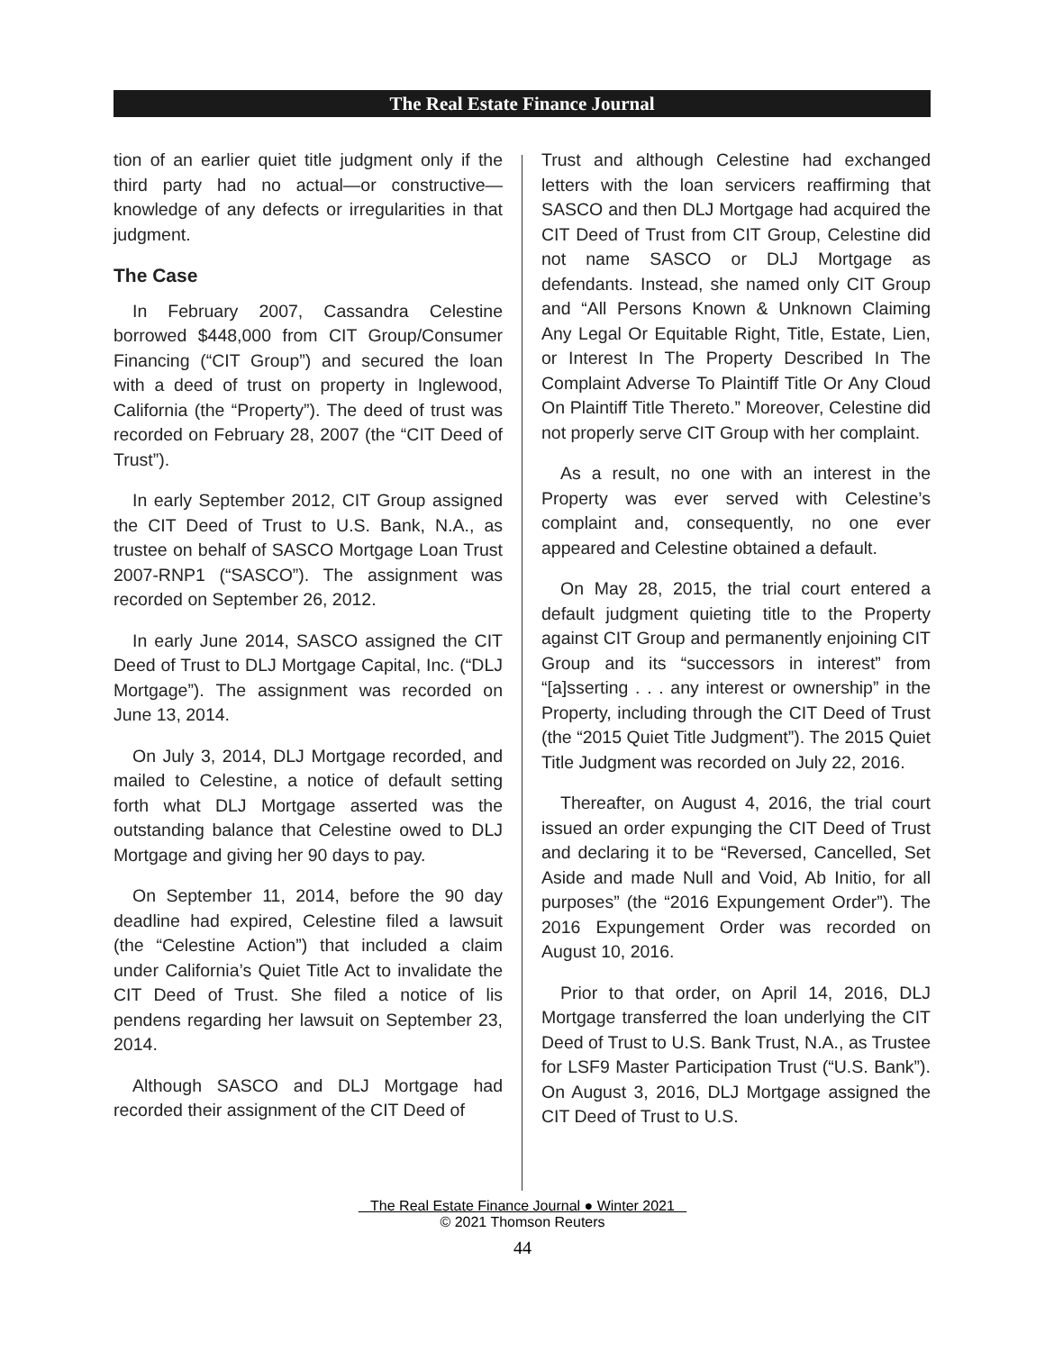The Real Estate Finance Journal
tion of an earlier quiet title judgment only if the third party had no actual—or constructive—knowledge of any defects or irregularities in that judgment.
The Case
In February 2007, Cassandra Celestine borrowed $448,000 from CIT Group/Consumer Financing (“CIT Group”) and secured the loan with a deed of trust on property in Inglewood, California (the “Property”). The deed of trust was recorded on February 28, 2007 (the “CIT Deed of Trust”).
In early September 2012, CIT Group assigned the CIT Deed of Trust to U.S. Bank, N.A., as trustee on behalf of SASCO Mortgage Loan Trust 2007-RNP1 (“SASCO”). The assignment was recorded on September 26, 2012.
In early June 2014, SASCO assigned the CIT Deed of Trust to DLJ Mortgage Capital, Inc. (“DLJ Mortgage”). The assignment was recorded on June 13, 2014.
On July 3, 2014, DLJ Mortgage recorded, and mailed to Celestine, a notice of default setting forth what DLJ Mortgage asserted was the outstanding balance that Celestine owed to DLJ Mortgage and giving her 90 days to pay.
On September 11, 2014, before the 90 day deadline had expired, Celestine filed a lawsuit (the “Celestine Action”) that included a claim under California’s Quiet Title Act to invalidate the CIT Deed of Trust. She filed a notice of lis pendens regarding her lawsuit on September 23, 2014.
Although SASCO and DLJ Mortgage had recorded their assignment of the CIT Deed of
Trust and although Celestine had exchanged letters with the loan servicers reaffirming that SASCO and then DLJ Mortgage had acquired the CIT Deed of Trust from CIT Group, Celestine did not name SASCO or DLJ Mortgage as defendants. Instead, she named only CIT Group and “All Persons Known & Unknown Claiming Any Legal Or Equitable Right, Title, Estate, Lien, or Interest In The Property Described In The Complaint Adverse To Plaintiff Title Or Any Cloud On Plaintiff Title Thereto.” Moreover, Celestine did not properly serve CIT Group with her complaint.
As a result, no one with an interest in the Property was ever served with Celestine’s complaint and, consequently, no one ever appeared and Celestine obtained a default.
On May 28, 2015, the trial court entered a default judgment quieting title to the Property against CIT Group and permanently enjoining CIT Group and its “successors in interest” from “[a]sserting . . . any interest or ownership” in the Property, including through the CIT Deed of Trust (the “2015 Quiet Title Judgment”). The 2015 Quiet Title Judgment was recorded on July 22, 2016.
Thereafter, on August 4, 2016, the trial court issued an order expunging the CIT Deed of Trust and declaring it to be “Reversed, Cancelled, Set Aside and made Null and Void, Ab Initio, for all purposes” (the “2016 Expungement Order”). The 2016 Expungement Order was recorded on August 10, 2016.
Prior to that order, on April 14, 2016, DLJ Mortgage transferred the loan underlying the CIT Deed of Trust to U.S. Bank Trust, N.A., as Trustee for LSF9 Master Participation Trust (“U.S. Bank”). On August 3, 2016, DLJ Mortgage assigned the CIT Deed of Trust to U.S.
The Real Estate Finance Journal ● Winter 2021
© 2021 Thomson Reuters
44